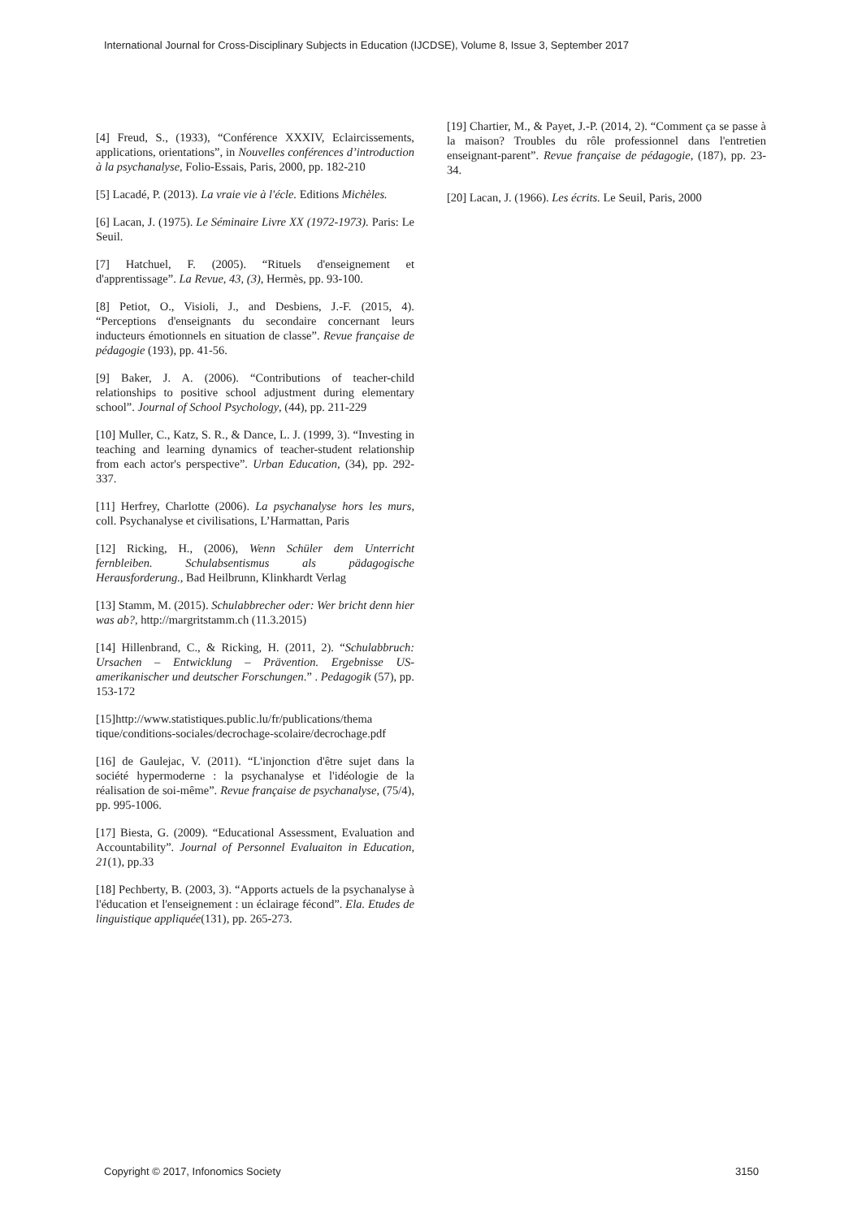International Journal for Cross-Disciplinary Subjects in Education (IJCDSE), Volume 8, Issue 3, September 2017
[4] Freud, S., (1933), “Conférence XXXIV, Eclaircissements, applications, orientations”, in Nouvelles conférences d’introduction à la psychanalyse, Folio-Essais, Paris, 2000, pp. 182-210
[5] Lacadé, P. (2013). La vraie vie à l'écle. Editions Michèles.
[6] Lacan, J. (1975). Le Séminaire Livre XX (1972-1973). Paris: Le Seuil.
[7] Hatchuel, F. (2005). “Rituels d'enseignement et d'apprentissage”. La Revue, 43, (3), Hermès, pp. 93-100.
[8] Petiot, O., Visioli, J., and Desbiens, J.-F. (2015, 4). “Perceptions d'enseignants du secondaire concernant leurs inducteurs émotionnels en situation de classe”. Revue française de pédagogie (193), pp. 41-56.
[9] Baker, J. A. (2006). “Contributions of teacher-child relationships to positive school adjustment during elementary school”. Journal of School Psychology, (44), pp. 211-229
[10] Muller, C., Katz, S. R., & Dance, L. J. (1999, 3). “Investing in teaching and learning dynamics of teacher-student relationship from each actor's perspective”. Urban Education, (34), pp. 292-337.
[11] Herfrey, Charlotte (2006). La psychanalyse hors les murs, coll. Psychanalyse et civilisations, L’Harmattan, Paris
[12] Ricking, H., (2006), Wenn Schüler dem Unterricht fernbleiben. Schulabsentismus als pädagogische Herausforderung., Bad Heilbrunn, Klinkhardt Verlag
[13] Stamm, M. (2015). Schulabbrecher oder: Wer bricht denn hier was ab?, http://margritstamm.ch (11.3.2015)
[14] Hillenbrand, C., & Ricking, H. (2011, 2). “Schulabbruch: Ursachen – Entwicklung – Prävention. Ergebnisse US-amerikanischer und deutscher Forschungen.” . Pedagogik (57), pp. 153-172
[15]http://www.statistiques.public.lu/fr/publications/thema tique/conditions-sociales/decrochage-scolaire/decrochage.pdf
[16] de Gaulejac, V. (2011). “L'injonction d'être sujet dans la société hypermoderne : la psychanalyse et l'idéologie de la réalisation de soi-même”. Revue française de psychanalyse, (75/4), pp. 995-1006.
[17] Biesta, G. (2009). “Educational Assessment, Evaluation and Accountability”. Journal of Personnel Evaluaiton in Education, 21(1), pp.33
[18] Pechberty, B. (2003, 3). “Apports actuels de la psychanalyse à l'éducation et l'enseignement : un éclairage fécond”. Ela. Etudes de linguistique appliquée(131), pp. 265-273.
[19] Chartier, M., & Payet, J.-P. (2014, 2). “Comment ça se passe à la maison? Troubles du rôle professionnel dans l'entretien enseignant-parent”. Revue française de pédagogie, (187), pp. 23-34.
[20] Lacan, J. (1966). Les écrits. Le Seuil, Paris, 2000
Copyright © 2017, Infonomics Society 3150